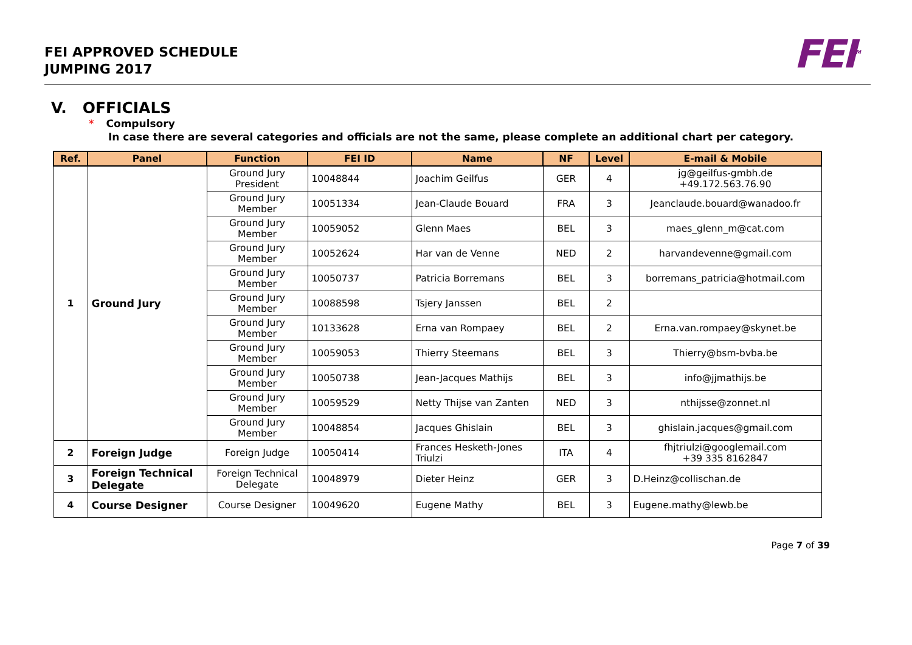FEI APPROVED SCHEDULE
JUMPING 2017
FEI<sup>TM</sup>
V. OFFICIALS
* Compulsory
In case there are several categories and officials are not the same, please complete an additional chart per category.
| Ref. | Panel | Function | FEI ID | Name | NF | Level | E-mail & Mobile |
| --- | --- | --- | --- | --- | --- | --- | --- |
| 1 | Ground Jury | Ground Jury President | 10048844 | Joachim Geilfus | GER | 4 | jg@geilfus-gmbh.de +49.172.563.76.90 |
| | | Ground Jury Member | 10051334 | Jean-Claude Bouard | FRA | 3 | Jeanclaude.bouard@wanadoo.fr |
| | | Ground Jury Member | 10059052 | Glenn Maes | BEL | 3 | maes_glenn_m@cat.com |
| | | Ground Jury Member | 10052624 | Har van de Venne | NED | 2 | harvandevenne@gmail.com |
| | | Ground Jury Member | 10050737 | Patricia Borremans | BEL | 3 | borremans_patricia@hotmail.com |
| | | Ground Jury Member | 10088598 | Tsjery Janssen | BEL | 2 | |
| | | Ground Jury Member | 10133628 | Erna van Rompaey | BEL | 2 | Erna.van.rompaey@skynet.be |
| | | Ground Jury Member | 10059053 | Thierry Steemans | BEL | 3 | Thierry@bsm-bvba.be |
| | | Ground Jury Member | 10050738 | Jean-Jacques Mathijs | BEL | 3 | info@jjmathijs.be |
| | | Ground Jury Member | 10059529 | Netty Thijse van Zanten | NED | 3 | nthijsse@zonnet.nl |
| | | Ground Jury Member | 10048854 | Jacques Ghislain | BEL | 3 | ghislain.jacques@gmail.com |
| 2 | Foreign Judge | Foreign Judge | 10050414 | Frances Hesketh-Jones Triulzi | ITA | 4 | fhjtriulzi@googlemail.com +39 335 8162847 |
| 3 | Foreign Technical Delegate | Foreign Technical Delegate | 10048979 | Dieter Heinz | GER | 3 | D.Heinz@collischan.de |
| 4 | Course Designer | Course Designer | 10049620 | Eugene Mathy | BEL | 3 | Eugene.mathy@lewb.be |
Page 7 of 39